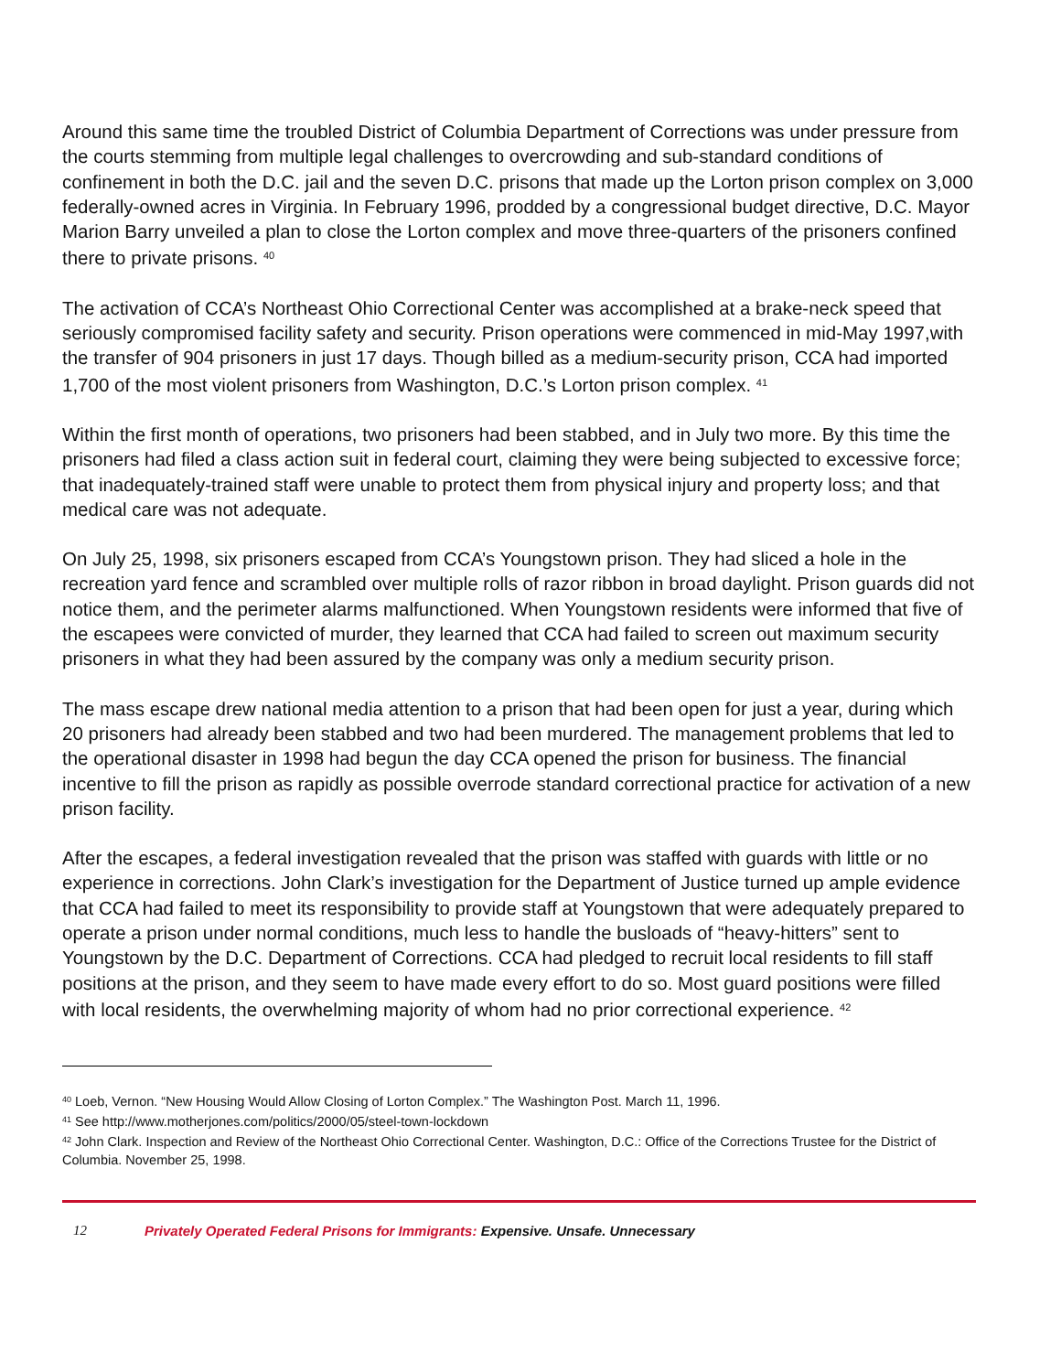Around this same time the troubled District of Columbia Department of Corrections was under pressure from the courts stemming from multiple legal challenges to overcrowding and sub-standard conditions of confinement in both the D.C. jail and the seven D.C. prisons that made up the Lorton prison complex on 3,000 federally-owned acres in Virginia. In February 1996, prodded by a congressional budget directive, D.C. Mayor Marion Barry unveiled a plan to close the Lorton complex and move three-quarters of the prisoners confined there to private prisons. <sup>40</sup>
The activation of CCA’s Northeast Ohio Correctional Center was accomplished at a brake-neck speed that seriously compromised facility safety and security. Prison operations were commenced in mid-May 1997,with the transfer of 904 prisoners in just 17 days. Though billed as a medium-security prison, CCA had imported 1,700 of the most violent prisoners from Washington, D.C.’s Lorton prison complex. <sup>41</sup>
Within the first month of operations, two prisoners had been stabbed, and in July two more. By this time the prisoners had filed a class action suit in federal court, claiming they were being subjected to excessive force; that inadequately-trained staff were unable to protect them from physical injury and property loss; and that medical care was not adequate.
On July 25, 1998, six prisoners escaped from CCA’s Youngstown prison. They had sliced a hole in the recreation yard fence and scrambled over multiple rolls of razor ribbon in broad daylight. Prison guards did not notice them, and the perimeter alarms malfunctioned. When Youngstown residents were informed that five of the escapees were convicted of murder, they learned that CCA had failed to screen out maximum security prisoners in what they had been assured by the company was only a medium security prison.
The mass escape drew national media attention to a prison that had been open for just a year, during which 20 prisoners had already been stabbed and two had been murdered. The management problems that led to the operational disaster in 1998 had begun the day CCA opened the prison for business. The financial incentive to fill the prison as rapidly as possible overrode standard correctional practice for activation of a new prison facility.
After the escapes, a federal investigation revealed that the prison was staffed with guards with little or no experience in corrections. John Clark’s investigation for the Department of Justice turned up ample evidence that CCA had failed to meet its responsibility to provide staff at Youngstown that were adequately prepared to operate a prison under normal conditions, much less to handle the busloads of “heavy-hitters” sent to Youngstown by the D.C. Department of Corrections. CCA had pledged to recruit local residents to fill staff positions at the prison, and they seem to have made every effort to do so. Most guard positions were filled with local residents, the overwhelming majority of whom had no prior correctional experience. <sup>42</sup>
<sup>40</sup> Loeb, Vernon. “New Housing Would Allow Closing of Lorton Complex.” The Washington Post. March 11, 1996.
<sup>41</sup> See http://www.motherjones.com/politics/2000/05/steel-town-lockdown
<sup>42</sup> John Clark. Inspection and Review of the Northeast Ohio Correctional Center. Washington, D.C.: Office of the Corrections Trustee for the District of Columbia. November 25, 1998.
12 Privately Operated Federal Prisons for Immigrants: Expensive. Unsafe. Unnecessary